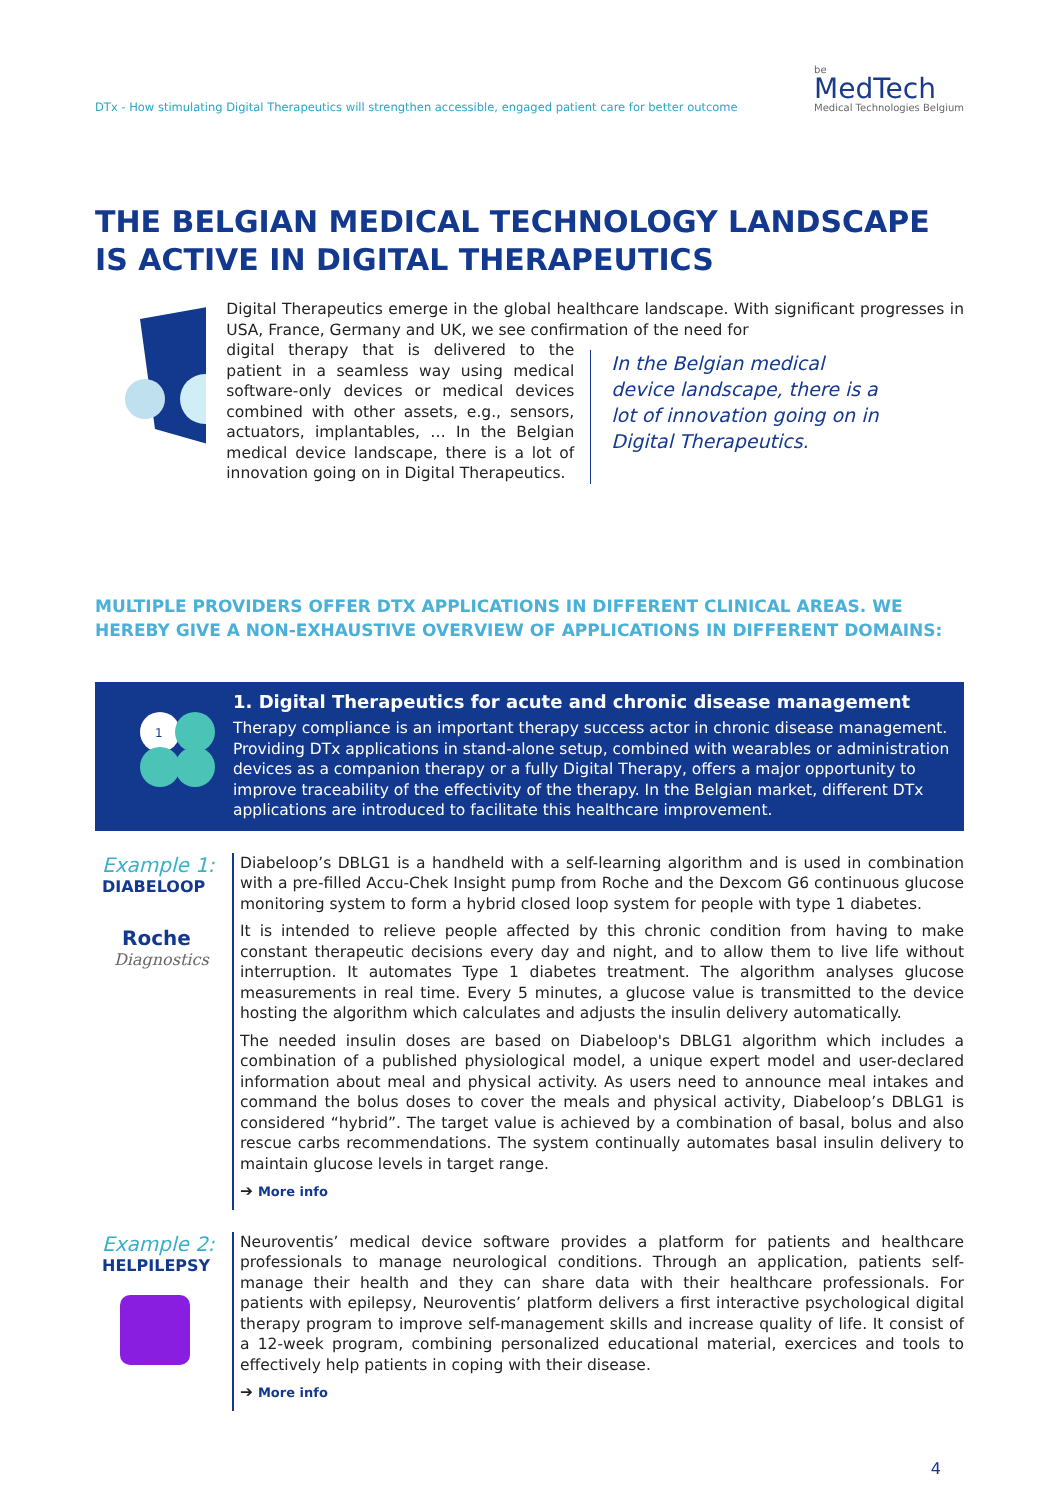DTx - How stimulating Digital Therapeutics will strengthen accessible, engaged patient care for better outcome
be
MedTech
Medical Technologies Belgium
THE BELGIAN MEDICAL TECHNOLOGY LANDSCAPE IS ACTIVE IN DIGITAL THERAPEUTICS
Digital Therapeutics emerge in the global healthcare landscape. With significant progresses in USA, France, Germany and UK, we see confirmation of the need for
digital therapy that is delivered to the patient in a seamless way using medical software-only devices or medical devices combined with other assets, e.g., sensors, actuators, implantables, … In the Belgian medical device landscape, there is a lot of innovation going on in Digital Therapeutics.
In the Belgian medical device landscape, there is a lot of innovation going on in Digital Therapeutics.
MULTIPLE PROVIDERS OFFER DTX APPLICATIONS IN DIFFERENT CLINICAL AREAS. WE HEREBY GIVE A NON-EXHAUSTIVE OVERVIEW OF APPLICATIONS IN DIFFERENT DOMAINS:
1
1. Digital Therapeutics for acute and chronic disease management
Therapy compliance is an important therapy success actor in chronic disease management. Providing DTx applications in stand-alone setup, combined with wearables or administration devices as a companion therapy or a fully Digital Therapy, offers a major opportunity to improve traceability of the effectivity of the therapy. In the Belgian market, different DTx applications are introduced to facilitate this healthcare improvement.
Example 1:
DIABELOOP
Roche
Diagnostics
Diabeloop’s DBLG1 is a handheld with a self-learning algorithm and is used in combination with a pre-filled Accu-Chek Insight pump from Roche and the Dexcom G6 continuous glucose monitoring system to form a hybrid closed loop system for people with type 1 diabetes.
It is intended to relieve people affected by this chronic condition from having to make constant therapeutic decisions every day and night, and to allow them to live life without interruption. It automates Type 1 diabetes treatment. The algorithm analyses glucose measurements in real time. Every 5 minutes, a glucose value is transmitted to the device hosting the algorithm which calculates and adjusts the insulin delivery automatically.
The needed insulin doses are based on Diabeloop's DBLG1 algorithm which includes a combination of a published physiological model, a unique expert model and user-declared information about meal and physical activity. As users need to announce meal intakes and command the bolus doses to cover the meals and physical activity, Diabeloop’s DBLG1 is considered “hybrid”. The target value is achieved by a combination of basal, bolus and also rescue carbs recommendations. The system continually automates basal insulin delivery to maintain glucose levels in target range.
➔ More info
Example 2:
HELPILEPSY
Neuroventis’ medical device software provides a platform for patients and healthcare professionals to manage neurological conditions. Through an application, patients self-manage their health and they can share data with their healthcare professionals. For patients with epilepsy, Neuroventis’ platform delivers a first interactive psychological digital therapy program to improve self-management skills and increase quality of life. It consist of a 12-week program, combining personalized educational material, exercices and tools to effectively help patients in coping with their disease.
➔ More info
4